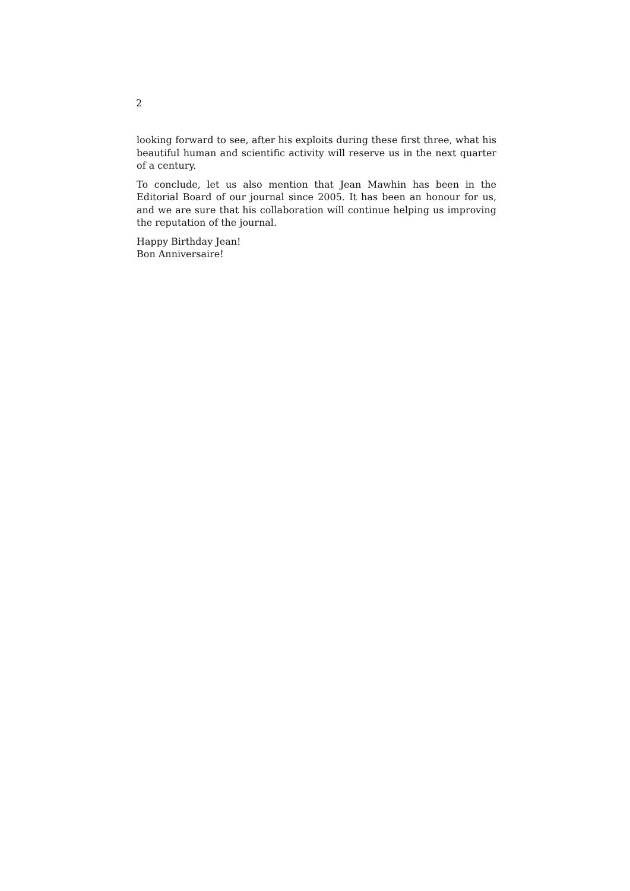2
looking forward to see, after his exploits during these first three, what his beautiful human and scientific activity will reserve us in the next quarter of a century.
To conclude, let us also mention that Jean Mawhin has been in the Editorial Board of our journal since 2005. It has been an honour for us, and we are sure that his collaboration will continue helping us improving the reputation of the journal.
Happy Birthday Jean!
Bon Anniversaire!